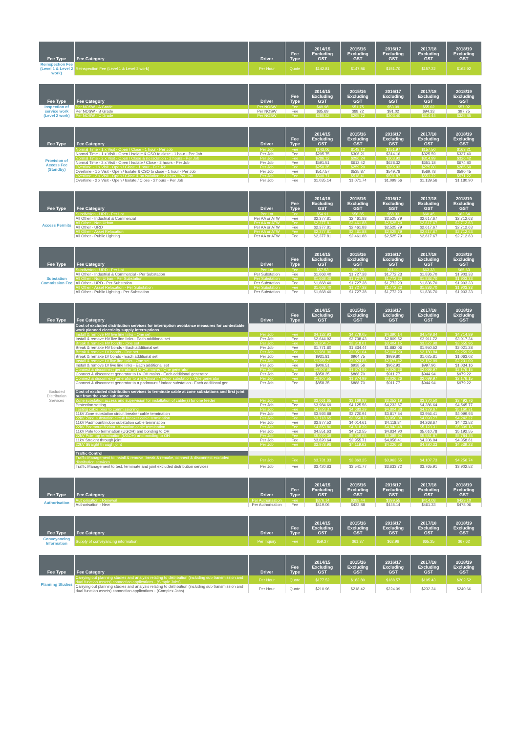| Fee Type | Fee Category | Driver | Fee Type | 2014/15 Excluding GST | 2015/16 Excluding GST | 2016/17 Excluding GST | 2017/18 Excluding GST | 2018/19 Excluding GST |
| --- | --- | --- | --- | --- | --- | --- | --- | --- |
| Reinspection Fee (Level 1 & Level 2 work) | Reinspection Fee (Level 1 & Level 2 work) | Per Hour | Quote | $142.81 | $147.86 | $151.70 | $157.22 | $162.92 |
| Fee Type | Fee Category | Driver | Fee Type | 2014/15 Excluding GST | 2015/16 Excluding GST | 2016/17 Excluding GST | 2017/18 Excluding GST | 2018/19 Excluding GST |
| --- | --- | --- | --- | --- | --- | --- | --- | --- |
| Inspection of service work (Level 2 work) | Per NOSW - A Grade | Per NOSW | Fee | $49.98 | $51.75 | $53.09 | $55.02 | $57.02 |
| | Per NOSW - B Grade | Per NOSW | Fee | $85.69 | $88.72 | $91.02 | $94.33 | $97.75 |
| | Per NOSW - C Grade | Per NOSW | Fee | $285.62 | $295.72 | $303.40 | $314.44 | $325.85 |
| Fee Type | Fee Category | Driver | Fee Type | 2014/15 Excluding GST | 2015/16 Excluding GST | 2016/17 Excluding GST | 2017/18 Excluding GST | 2018/19 Excluding GST |
| --- | --- | --- | --- | --- | --- | --- | --- | --- |
| Provision of Access Fee (Standby) | Normal Time - 1 x Visit - Open / Close - 1 hour - Per Job | Per Job | Fee | $143.06 | $148.12 | $151.97 | $157.50 | $163.21 |
| | Normal Time - 1 x Visit - Open / Isolate & CSO to close - 1 hour - Per Job | Per Job | Fee | $295.75 | $306.21 | $314.16 | $325.59 | $337.40 |
| | Normal Time - 2 x Visit - Open / Close & no isolation - 2 hours - Per Job | Per Job | Fee | $286.12 | $296.24 | $303.93 | $314.99 | $326.42 |
| | Normal Time - 2 x Visit - Open / Isolate / Close - 2 hours - Per Job | Per Job | Fee | $591.51 | $612.42 | $628.32 | $651.18 | $674.80 |
| | Overtime - 1 x Visit - Open / Close - 1 hour - Per Job | Per Job | Fee | $250.35 | $259.20 | $265.93 | $275.60 | $285.60 |
| | Overtime - 1 x Visit - Open / Isolate & CSO to close - 1 hour - Per Job | Per Job | Fee | $517.57 | $535.87 | $549.78 | $569.78 | $590.45 |
| | Overtime - 2 x Visit - Open / Close & no isolation - 2 hours - Per Job | Per Job | Fee | $500.71 | $518.41 | $531.87 | $551.22 | $571.22 |
| | Overtime - 2 x Visit - Open / Isolate / Close - 2 hours - Per Job | Per Job | Fee | $1,035.14 | $1,071.74 | $1,099.56 | $1,139.56 | $1,180.90 |
| Fee Type | Fee Category | Driver | Fee Type | 2014/15 Excluding GST | 2015/16 Excluding GST | 2016/17 Excluding GST | 2017/18 Excluding GST | 2018/19 Excluding GST |
| --- | --- | --- | --- | --- | --- | --- | --- | --- |
| Access Permits | Subdivision - URD - Per Lot | Per Lot | Fee | $54.91 | $56.85 | $58.33 | $60.45 | $62.64 |
| | All Other - Industrial & Commercial | Per AA or ATW | Fee | $2,377.81 | $2,461.88 | $2,525.79 | $2,617.67 | $2,712.63 |
| | All Other - Non Urban | Per AA or ATW | Fee | $2,377.81 | $2,461.88 | $2,525.79 | $2,617.67 | $2,712.63 |
| | All Other - URD | Per AA or ATW | Fee | $2,377.81 | $2,461.88 | $2,525.79 | $2,617.67 | $2,712.63 |
| | All Other - Asset Relocation | Per AA or ATW | Fee | $2,377.81 | $2,461.88 | $2,525.79 | $2,617.67 | $2,712.63 |
| | All Other - Public Lighting | Per AA or ATW | Fee | $2,377.81 | $2,461.88 | $2,525.79 | $2,617.67 | $2,712.63 |
| Fee Type | Fee Category | Driver | Fee Type | 2014/15 Excluding GST | 2015/16 Excluding GST | 2016/17 Excluding GST | 2017/18 Excluding GST | 2018/19 Excluding GST |
| --- | --- | --- | --- | --- | --- | --- | --- | --- |
| Substation Commission Fee | Subdivision - URD - Per Lot | Per Lot | Fee | $57.53 | $59.56 | $61.11 | $63.33 | $65.63 |
| | All Other - Industrial & Commercial - Per Substation | Per Substation | Fee | $1,668.40 | $1,727.38 | $1,772.23 | $1,836.70 | $1,903.33 |
| | All Other - Non Urban - Per Substation | Per Substation | Fee | $1,668.40 | $1,727.38 | $1,772.23 | $1,836.70 | $1,903.33 |
| | All Other - URD - Per Substation | Per Substation | Fee | $1,668.40 | $1,727.38 | $1,772.23 | $1,836.70 | $1,903.33 |
| | All Other - Asset Relocation - Per Substation | Per Substation | Fee | $1,668.40 | $1,727.38 | $1,772.23 | $1,836.70 | $1,903.33 |
| | All Other - Public Lighting - Per Substation | Per Substation | Fee | $1,668.40 | $1,727.38 | $1,772.23 | $1,836.70 | $1,903.33 |
| Fee Type | Fee Category | Driver | Fee Type | 2014/15 Excluding GST | 2015/16 Excluding GST | 2016/17 Excluding GST | 2017/18 Excluding GST | 2018/19 Excluding GST |
| --- | --- | --- | --- | --- | --- | --- | --- | --- |
| Excluded Distribution Services | Cost of excluded distribution services for interruption avoidance measures for contestable work planned electricity supply interruptions | | | | | | | |
| | Install & remove HV live line links - One set | Per Job | Fee | $4,132.93 | $4,279.05 | $4,390.14 | $4,549.84 | $4,714.89 |
| | Install & remove HV live line links - Each additional set | Per Job | Fee | $2,644.92 | $2,738.43 | $2,809.52 | $2,911.72 | $3,017.34 |
| | Break & remake HV bonds - One set | Per Job | Fee | $3,204.71 | $3,318.01 | $3,404.15 | $3,527.98 | $3,655.96 |
| | Break & remake HV bonds - Each additional set | Per Job | Fee | $1,771.80 | $1,834.44 | $1,882.06 | $1,950.52 | $2,021.28 |
| | Break & remake LV bonds - One set | Per Job | Fee | $1,981.00 | $2,051.04 | $2,104.29 | $2,180.84 | $2,259.95 |
| | Break & remake LV bonds - Each additional set | Per Job | Fee | $931.81 | $964.75 | $989.80 | $1,025.81 | $1,063.02 |
| | Install & remove LV live line links - One set | Per Job | Fee | $1,955.71 | $2,024.85 | $2,077.42 | $2,152.99 | $2,231.09 |
| | Install & remove LV live line links - Each additional set | Per Job | Fee | $906.51 | $938.56 | $962.93 | $997.96 | $1,034.16 |
| | Connect & disconnect generator to LV OH mains - One generator | Per Job | Fee | $1,907.55 | $1,974.99 | $2,026.26 | $2,099.97 | $2,176.15 |
| | Connect & disconnect generator to LV OH mains - Each additional generator | Per Job | Fee | $858.35 | $888.70 | $911.77 | $944.94 | $979.22 |
| | Connect & disconnect generator to a padmount / indoor substation - One generator | Per Job | Fee | $1,907.55 | $1,974.99 | $2,026.26 | $2,099.97 | $2,176.15 |
| | Connect & disconnect generator to a padmount / indoor substation - Each additional gen | Per Job | Fee | $858.35 | $888.70 | $911.77 | $944.94 | $979.22 |
| | Cost of excluded distribution services to terminate cable at zone substations and first joint out from the zone substation | | | | | | | |
| | Zone substation access and supervision for installation of cable(s) for one feeder | Per Job | Fee | $3,061.65 | $3,169.89 | $3,252.19 | $3,370.50 | $3,492.76 |
| | Protection setting | Per Job | Fee | $3,984.69 | $4,125.56 | $4,232.67 | $4,386.64 | $4,545.77 |
| | Testing cable prior to commissioning | Per Job | Fee | $4,523.37 | $4,683.29 | $4,804.88 | $4,979.67 | $5,160.31 |
| | 11kV Zone substation circuit breaker cable termination | Per Job | Fee | $3,593.88 | $3,720.94 | $3,817.54 | $3,956.41 | $4,099.93 |
| | 22kV Zone substation circuit breaker cable termination | Per Job | Fee | $3,718.65 | $3,850.12 | $3,950.08 | $4,093.77 | $4,242.27 |
| | 11kV Padmount/indoor substation cable termination | Per Job | Fee | $3,877.52 | $4,014.61 | $4,118.84 | $4,268.67 | $4,423.52 |
| | 22kV Padmount/indoor substation cable termination | Per Job | Fee | $4,653.86 | $4,818.39 | $4,943.48 | $5,123.31 | $5,309.16 |
| | 11kV Pole top termination (UGOH) and bonding to OH | Per Job | Fee | $4,551.63 | $4,712.55 | $4,834.90 | $5,010.78 | $5,192.55 |
| | 22kV Pole top termination (UGOH) and bonding to OH | Per Job | Fee | $5,070.39 | $5,249.65 | $5,385.94 | $5,581.87 | $5,784.35 |
| | 11kV Straight through joint | Per Job | Fee | $3,820.64 | $3,955.71 | $4,058.41 | $4,206.04 | $4,358.61 |
| | 22kV Straight through joint | Per Job | Fee | $3,978.96 | $4,119.63 | $4,226.58 | $4,380.33 | $4,539.23 |
| | Traffic Control | | | | | | | |
| | Traffic Management to install & remove, break & remake, connect & disconnect excluded distribution services | Per Job | Fee | $3,731.33 | $3,863.25 | $3,963.55 | $4,107.73 | $4,256.74 |
| | Traffic Management to test, terminate and joint excluded distribution services | Per Job | Fee | $3,420.83 | $3,541.77 | $3,633.72 | $3,765.91 | $3,902.52 |
| Fee Type | Fee Category | Driver | Fee Type | 2014/15 Excluding GST | 2015/16 Excluding GST | 2016/17 Excluding GST | 2017/18 Excluding GST | 2018/19 Excluding GST |
| --- | --- | --- | --- | --- | --- | --- | --- | --- |
| Authorisation | Authorisation - Renewal | Per Authorisation | Fee | $376.14 | $389.44 | $399.55 | $414.08 | $429.10 |
| | Authorisation - New | Per Authorisation | Fee | $419.06 | $433.88 | $445.14 | $461.33 | $478.06 |
| Fee Type | Fee Category | Driver | Fee Type | 2014/15 Excluding GST | 2015/16 Excluding GST | 2016/17 Excluding GST | 2017/18 Excluding GST | 2018/19 Excluding GST |
| --- | --- | --- | --- | --- | --- | --- | --- | --- |
| Conveyancing Information | Supply of conveyancing information | Per Inquiry | Fee | $59.27 | $61.37 | $62.96 | $65.25 | $67.62 |
| Fee Type | Fee Category | Driver | Fee Type | 2014/15 Excluding GST | 2015/16 Excluding GST | 2016/17 Excluding GST | 2017/18 Excluding GST | 2018/19 Excluding GST |
| --- | --- | --- | --- | --- | --- | --- | --- | --- |
| Planning Studies | Carrying out planning studies and analysis relating to distribution (including sub transmission and dual function assets) connection applications - (Simple Jobs) | Per Hour | Quote | $177.52 | $183.80 | $188.57 | $195.43 | $202.52 |
| | Carrying out planning studies and analysis relating to distribution (including sub transmission and dual function assets) connection applications - (Complex Jobs) | Per Hour | Quote | $210.96 | $218.42 | $224.09 | $232.24 | $240.66 |